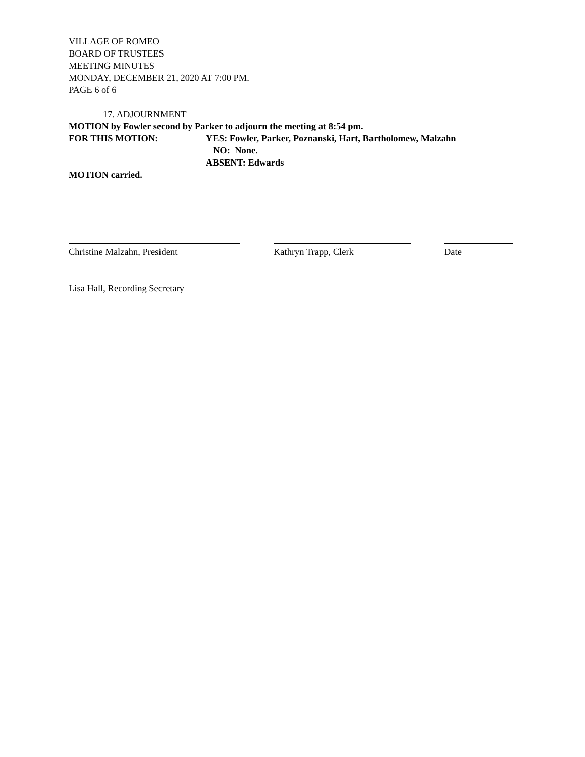VILLAGE OF ROMEO
BOARD OF TRUSTEES
MEETING MINUTES
MONDAY, DECEMBER 21, 2020 AT 7:00 PM.
PAGE 6 of 6
17. ADJOURNMENT
MOTION by Fowler second by Parker to adjourn the meeting at 8:54 pm.
FOR THIS MOTION: YES: Fowler, Parker, Poznanski, Hart, Bartholomew, Malzahn
NO: None.
ABSENT: Edwards
MOTION carried.
Christine Malzahn, President Kathryn Trapp, Clerk Date
Lisa Hall, Recording Secretary